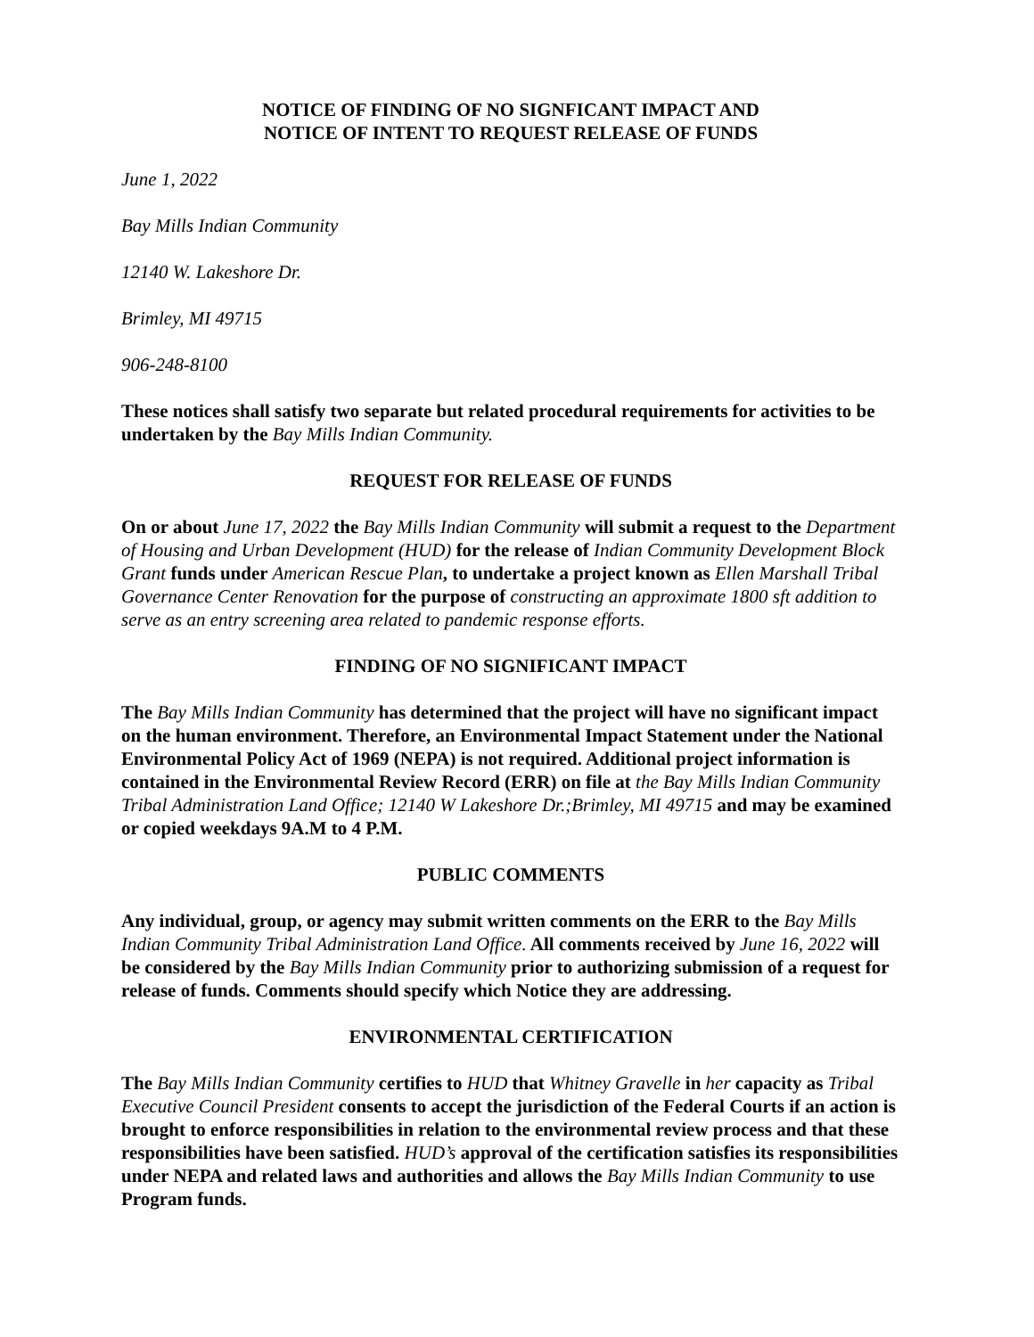NOTICE OF FINDING OF NO SIGNFICANT IMPACT AND
NOTICE OF INTENT TO REQUEST RELEASE OF FUNDS
June 1, 2022
Bay Mills Indian Community
12140 W. Lakeshore Dr.
Brimley, MI 49715
906-248-8100
These notices shall satisfy two separate but related procedural requirements for activities to be undertaken by the Bay Mills Indian Community.
REQUEST FOR RELEASE OF FUNDS
On or about June 17, 2022 the Bay Mills Indian Community will submit a request to the Department of Housing and Urban Development (HUD) for the release of Indian Community Development Block Grant funds under American Rescue Plan, to undertake a project known as Ellen Marshall Tribal Governance Center Renovation for the purpose of constructing an approximate 1800 sft addition to serve as an entry screening area related to pandemic response efforts.
FINDING OF NO SIGNIFICANT IMPACT
The Bay Mills Indian Community has determined that the project will have no significant impact on the human environment. Therefore, an Environmental Impact Statement under the National Environmental Policy Act of 1969 (NEPA) is not required. Additional project information is contained in the Environmental Review Record (ERR) on file at the Bay Mills Indian Community Tribal Administration Land Office; 12140 W Lakeshore Dr.;Brimley, MI 49715 and may be examined or copied weekdays 9A.M to 4 P.M.
PUBLIC COMMENTS
Any individual, group, or agency may submit written comments on the ERR to the Bay Mills Indian Community Tribal Administration Land Office. All comments received by June 16, 2022 will be considered by the Bay Mills Indian Community prior to authorizing submission of a request for release of funds. Comments should specify which Notice they are addressing.
ENVIRONMENTAL CERTIFICATION
The Bay Mills Indian Community certifies to HUD that Whitney Gravelle in her capacity as Tribal Executive Council President consents to accept the jurisdiction of the Federal Courts if an action is brought to enforce responsibilities in relation to the environmental review process and that these responsibilities have been satisfied. HUD’s approval of the certification satisfies its responsibilities under NEPA and related laws and authorities and allows the Bay Mills Indian Community to use Program funds.